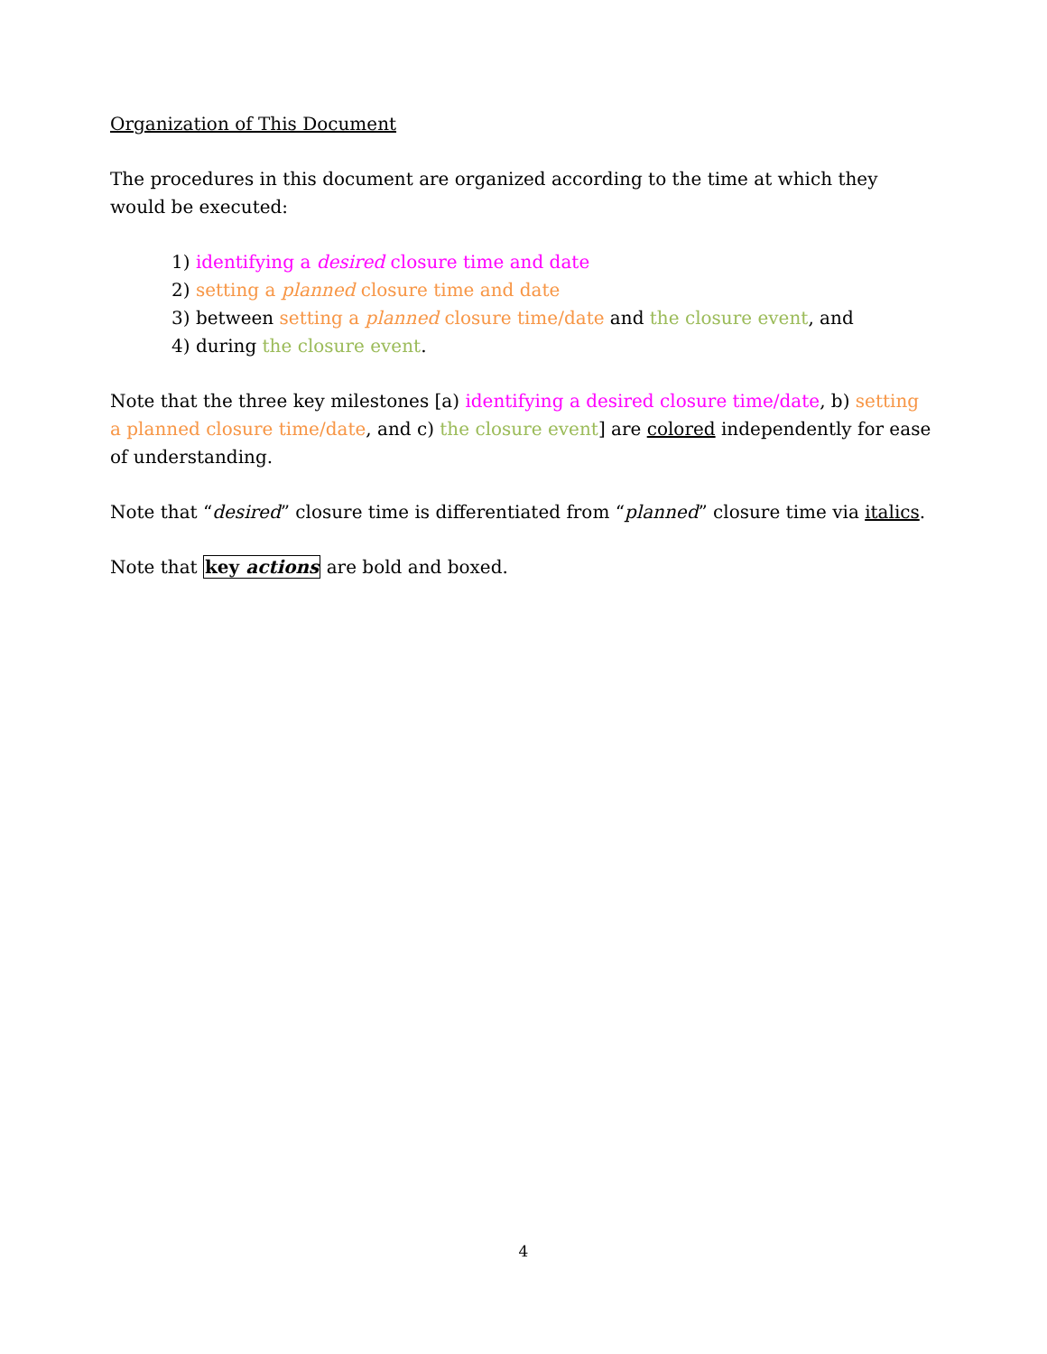Organization of This Document
The procedures in this document are organized according to the time at which they would be executed:
1) identifying a desired closure time and date
2) setting a planned closure time and date
3) between setting a planned closure time/date and the closure event, and
4) during the closure event.
Note that the three key milestones [a) identifying a desired closure time/date, b) setting a planned closure time/date, and c) the closure event] are colored independently for ease of understanding.
Note that “desired” closure time is differentiated from “planned” closure time via italics.
Note that key actions are bold and boxed.
4